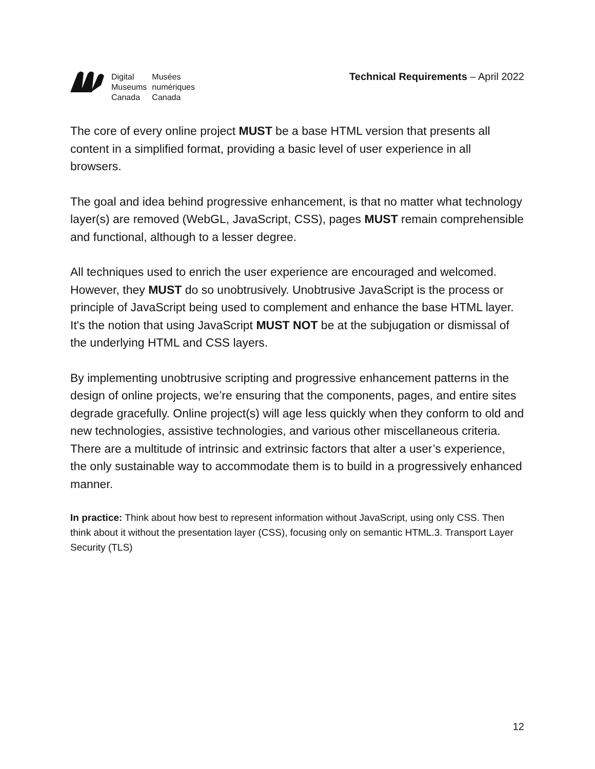Digital Musées Museums numériques Canada Canada
Technical Requirements – April 2022
The core of every online project MUST be a base HTML version that presents all content in a simplified format, providing a basic level of user experience in all browsers.
The goal and idea behind progressive enhancement, is that no matter what technology layer(s) are removed (WebGL, JavaScript, CSS), pages MUST remain comprehensible and functional, although to a lesser degree.
All techniques used to enrich the user experience are encouraged and welcomed. However, they MUST do so unobtrusively. Unobtrusive JavaScript is the process or principle of JavaScript being used to complement and enhance the base HTML layer. It's the notion that using JavaScript MUST NOT be at the subjugation or dismissal of the underlying HTML and CSS layers.
By implementing unobtrusive scripting and progressive enhancement patterns in the design of online projects, we’re ensuring that the components, pages, and entire sites degrade gracefully. Online project(s) will age less quickly when they conform to old and new technologies, assistive technologies, and various other miscellaneous criteria. There are a multitude of intrinsic and extrinsic factors that alter a user’s experience, the only sustainable way to accommodate them is to build in a progressively enhanced manner.
In practice: Think about how best to represent information without JavaScript, using only CSS. Then think about it without the presentation layer (CSS), focusing only on semantic HTML.3. Transport Layer Security (TLS)
12